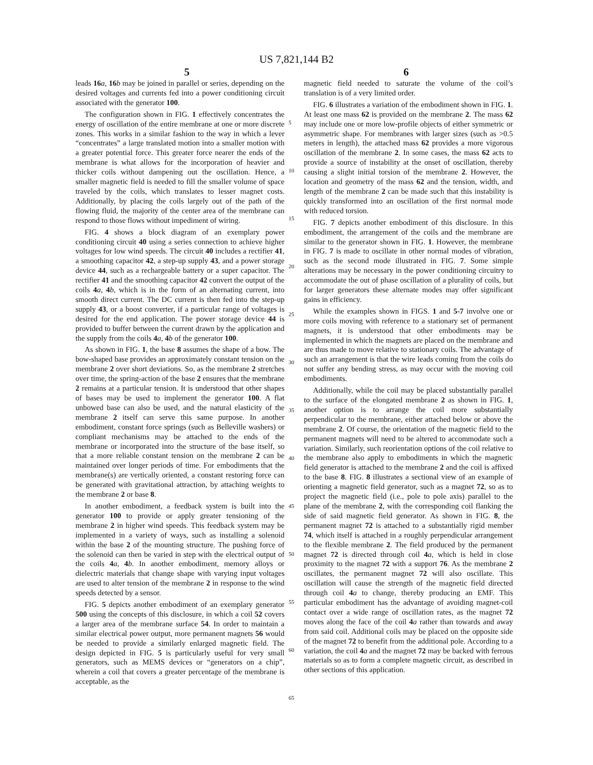US 7,821,144 B2
5 6
leads 16 a, 16 b may be joined in parallel or series, depending on the desired voltages and currents fed into a power conditioning circuit associated with the generator 100.
The configuration shown in FIG. 1 effectively concentrates the energy of oscillation of the entire membrane at one or more discrete zones. This works in a similar fashion to the way in which a lever “concentrates” a large translated motion into a smaller motion with a greater potential force. This greater force nearer the ends of the membrane is what allows for the incorporation of heavier and thicker coils without dampening out the oscillation. Hence, a smaller magnetic field is needed to fill the smaller volume of space traveled by the coils, which translates to lesser magnet costs. Additionally, by placing the coils largely out of the path of the flowing fluid, the majority of the center area of the membrane can respond to those flows without impediment of wiring.
FIG. 4 shows a block diagram of an exemplary power conditioning circuit 40 using a series connection to achieve higher voltages for low wind speeds. The circuit 40 includes a rectifier 41, a smoothing capacitor 42, a step-up supply 43, and a power storage device 44, such as a rechargeable battery or a super capacitor. The rectifier 41 and the smoothing capacitor 42 convert the output of the coils 4 a, 4 b, which is in the form of an alternating current, into smooth direct current. The DC current is then fed into the step-up supply 43, or a boost converter, if a particular range of voltages is desired for the end application. The power storage device 44 is provided to buffer between the current drawn by the application and the supply from the coils 4 a, 4 b of the generator 100.
As shown in FIG. 1, the base 8 assumes the shape of a bow. The bow-shaped base provides an approximately constant tension on the membrane 2 over short deviations. So, as the membrane 2 stretches over time, the spring-action of the base 2 ensures that the membrane 2 remains at a particular tension. It is understood that other shapes of bases may be used to implement the generator 100. A flat unbowed base can also be used, and the natural elasticity of the membrane 2 itself can serve this same purpose. In another embodiment, constant force springs (such as Belleville washers) or compliant mechanisms may be attached to the ends of the membrane or incorporated into the structure of the base itself, so that a more reliable constant tension on the membrane 2 can be maintained over longer periods of time. For embodiments that the membrane(s) are vertically oriented, a constant restoring force can be generated with gravitational attraction, by attaching weights to the membrane 2 or base 8.
In another embodiment, a feedback system is built into the generator 100 to provide or apply greater tensioning of the membrane 2 in higher wind speeds. This feedback system may be implemented in a variety of ways, such as installing a solenoid within the base 2 of the mounting structure. The pushing force of the solenoid can then be varied in step with the electrical output of the coils 4 a, 4 b. In another embodiment, memory alloys or dielectric materials that change shape with varying input voltages are used to alter tension of the membrane 2 in response to the wind speeds detected by a sensor.
FIG. 5 depicts another embodiment of an exemplary generator 500 using the concepts of this disclosure, in which a coil 52 covers a larger area of the membrane surface 54. In order to maintain a similar electrical power output, more permanent magnets 56 would be needed to provide a similarly enlarged magnetic field. The design depicted in FIG. 5 is particularly useful for very small generators, such as MEMS devices or “generators on a chip”, wherein a coil that covers a greater percentage of the membrane is acceptable, as the
5
10
15
20
25
30
35
40
45
50
55
60
65
magnetic field needed to saturate the volume of the coil’s translation is of a very limited order.
FIG. 6 illustrates a variation of the embodiment shown in FIG. 1. At least one mass 62 is provided on the membrane 2. The mass 62 may include one or more low-profile objects of either symmetric or asymmetric shape. For membranes with larger sizes (such as >0.5 meters in length), the attached mass 62 provides a more vigorous oscillation of the membrane 2. In some cases, the mass 62 acts to provide a source of instability at the onset of oscillation, thereby causing a slight initial torsion of the membrane 2. However, the location and geometry of the mass 62 and the tension, width, and length of the membrane 2 can be made such that this instability is quickly transformed into an oscillation of the first normal mode with reduced torsion.
FIG. 7 depicts another embodiment of this disclosure. In this embodiment, the arrangement of the coils and the membrane are similar to the generator shown in FIG. 1. However, the membrane in FIG. 7 is made to oscillate in other normal modes of vibration, such as the second mode illustrated in FIG. 7. Some simple alterations may be necessary in the power conditioning circuitry to accommodate the out of phase oscillation of a plurality of coils, but for larger generators these alternate modes may offer significant gains in efficiency.
While the examples shown in FIGS. 1 and 5-7 involve one or more coils moving with reference to a stationary set of permanent magnets, it is understood that other embodiments may be implemented in which the magnets are placed on the membrane and are thus made to move relative to stationary coils. The advantage of such an arrangement is that the wire leads coming from the coils do not suffer any bending stress, as may occur with the moving coil embodiments.
Additionally, while the coil may be placed substantially parallel to the surface of the elongated membrane 2 as shown in FIG. 1, another option is to arrange the coil more substantially perpendicular to the membrane, either attached below or above the membrane 2. Of course, the orientation of the magnetic field to the permanent magnets will need to be altered to accommodate such a variation. Similarly, such reorientation options of the coil relative to the membrane also apply to embodiments in which the magnetic field generator is attached to the membrane 2 and the coil is affixed to the base 8. FIG. 8 illustrates a sectional view of an example of orienting a magnetic field generator, such as a magnet 72, so as to project the magnetic field (i.e., pole to pole axis) parallel to the plane of the membrane 2, with the corresponding coil flanking the side of said magnetic field generator. As shown in FIG. 8, the permanent magnet 72 is attached to a substantially rigid member 74, which itself is attached in a roughly perpendicular arrangement to the flexible membrane 2. The field produced by the permanent magnet 72 is directed through coil 4 a, which is held in close proximity to the magnet 72 with a support 76. As the membrane 2 oscillates, the permanent magnet 72 will also oscillate. This oscillation will cause the strength of the magnetic field directed through coil 4 a to change, thereby producing an EMF. This particular embodiment has the advantage of avoiding magnet-coil contact over a wide range of oscillation rates, as the magnet 72 moves along the face of the coil 4 a rather than towards and away from said coil. Additional coils may be placed on the opposite side of the magnet 72 to benefit from the additional pole. According to a variation, the coil 4 a and the magnet 72 may be backed with ferrous materials so as to form a complete magnetic circuit, as described in other sections of this application.